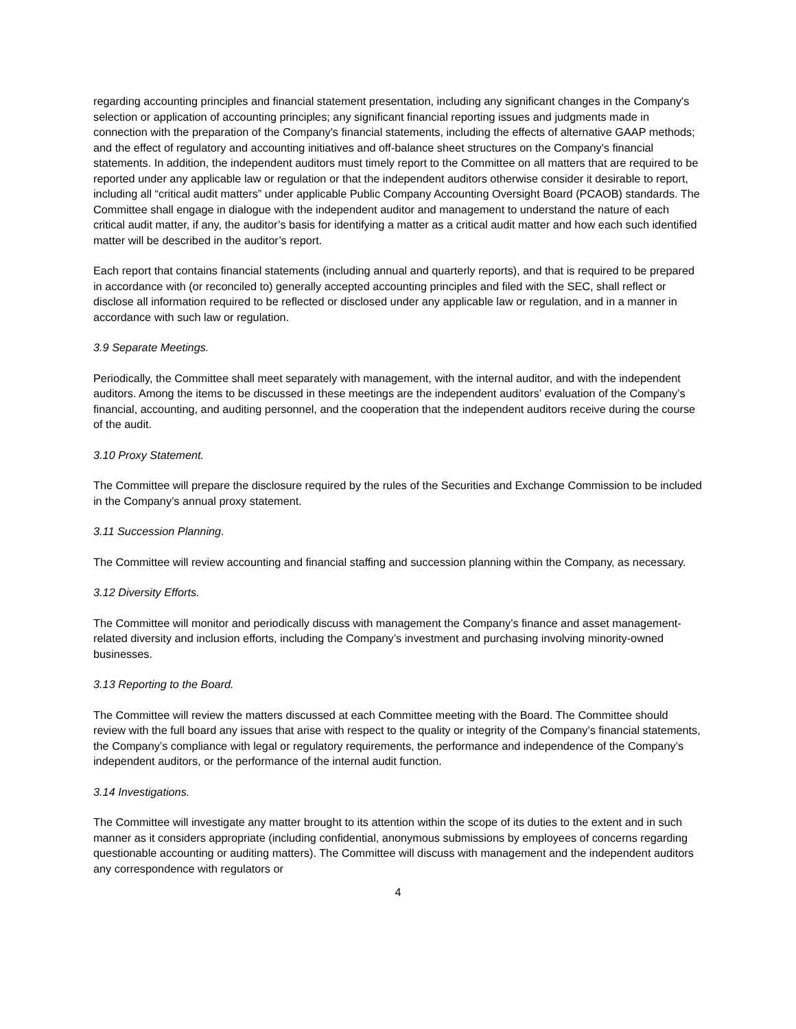regarding accounting principles and financial statement presentation, including any significant changes in the Company's selection or application of accounting principles; any significant financial reporting issues and judgments made in connection with the preparation of the Company's financial statements, including the effects of alternative GAAP methods; and the effect of regulatory and accounting initiatives and off-balance sheet structures on the Company's financial statements. In addition, the independent auditors must timely report to the Committee on all matters that are required to be reported under any applicable law or regulation or that the independent auditors otherwise consider it desirable to report, including all “critical audit matters” under applicable Public Company Accounting Oversight Board (PCAOB) standards. The Committee shall engage in dialogue with the independent auditor and management to understand the nature of each critical audit matter, if any, the auditor’s basis for identifying a matter as a critical audit matter and how each such identified matter will be described in the auditor’s report.
Each report that contains financial statements (including annual and quarterly reports), and that is required to be prepared in accordance with (or reconciled to) generally accepted accounting principles and filed with the SEC, shall reflect or disclose all information required to be reflected or disclosed under any applicable law or regulation, and in a manner in accordance with such law or regulation.
3.9 Separate Meetings.
Periodically, the Committee shall meet separately with management, with the internal auditor, and with the independent auditors. Among the items to be discussed in these meetings are the independent auditors’ evaluation of the Company’s financial, accounting, and auditing personnel, and the cooperation that the independent auditors receive during the course of the audit.
3.10 Proxy Statement.
The Committee will prepare the disclosure required by the rules of the Securities and Exchange Commission to be included in the Company’s annual proxy statement.
3.11 Succession Planning.
The Committee will review accounting and financial staffing and succession planning within the Company, as necessary.
3.12 Diversity Efforts.
The Committee will monitor and periodically discuss with management the Company’s finance and asset management-related diversity and inclusion efforts, including the Company’s investment and purchasing involving minority-owned businesses.
3.13 Reporting to the Board.
The Committee will review the matters discussed at each Committee meeting with the Board. The Committee should review with the full board any issues that arise with respect to the quality or integrity of the Company’s financial statements, the Company’s compliance with legal or regulatory requirements, the performance and independence of the Company’s independent auditors, or the performance of the internal audit function.
3.14 Investigations.
The Committee will investigate any matter brought to its attention within the scope of its duties to the extent and in such manner as it considers appropriate (including confidential, anonymous submissions by employees of concerns regarding questionable accounting or auditing matters). The Committee will discuss with management and the independent auditors any correspondence with regulators or
4